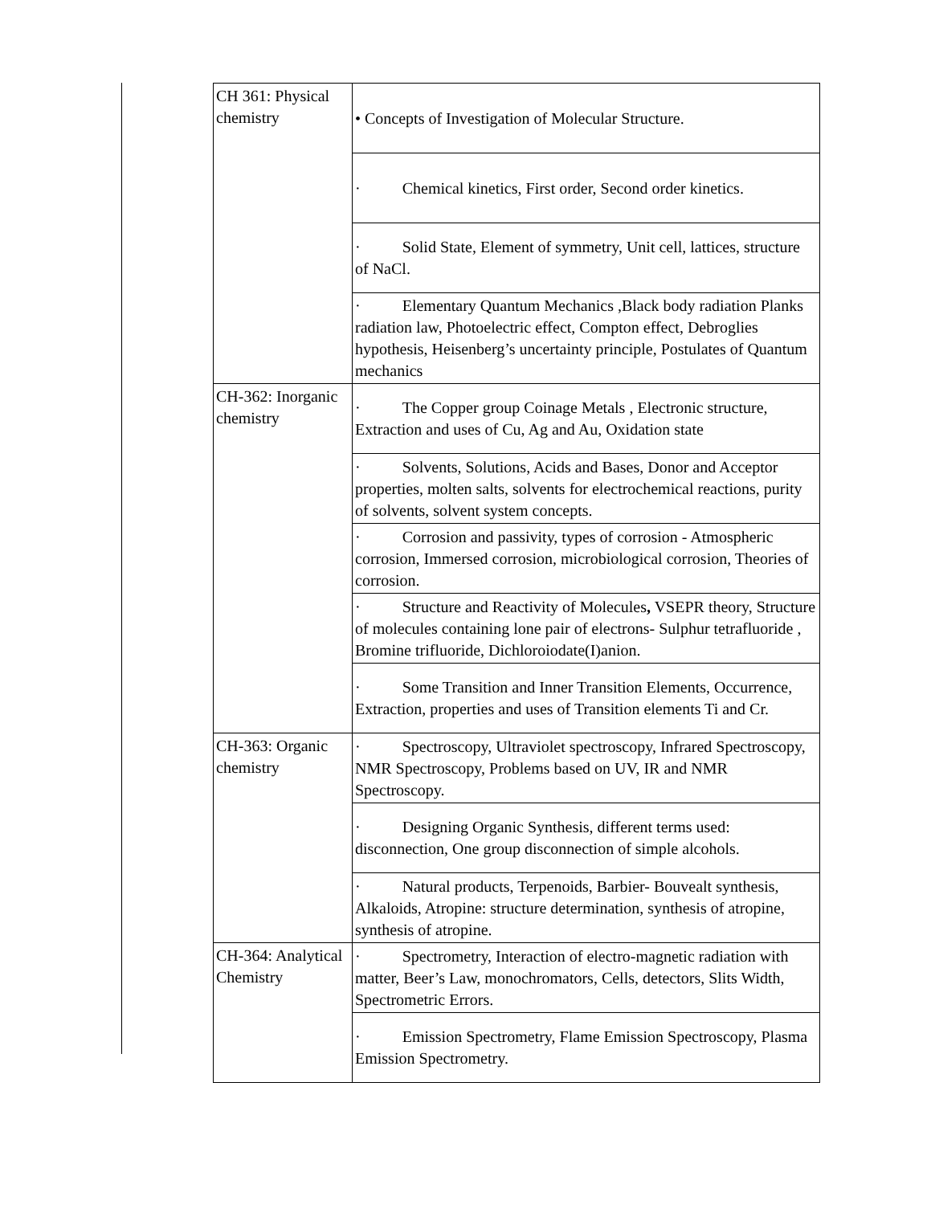| CH 361: Physical chemistry | • Concepts of Investigation of Molecular Structure. |
| | · Chemical kinetics, First order, Second order kinetics. |
| | · Solid State, Element of symmetry, Unit cell, lattices, structure of NaCl. |
| | · Elementary Quantum Mechanics ,Black body radiation Planks radiation law, Photoelectric effect, Compton effect, Debroglies hypothesis, Heisenberg’s uncertainty principle, Postulates of Quantum mechanics |
| CH-362: Inorganic chemistry | · The Copper group Coinage Metals , Electronic structure, Extraction and uses of Cu, Ag and Au, Oxidation state |
| | · Solvents, Solutions, Acids and Bases, Donor and Acceptor properties, molten salts, solvents for electrochemical reactions, purity of solvents, solvent system concepts. |
| | · Corrosion and passivity, types of corrosion - Atmospheric corrosion, Immersed corrosion, microbiological corrosion, Theories of corrosion. |
| | · Structure and Reactivity of Molecules , VSEPR theory, Structure of molecules containing lone pair of electrons- Sulphur tetrafluoride , Bromine trifluoride, Dichloroiodate(I)anion. |
| | · Some Transition and Inner Transition Elements, Occurrence, Extraction, properties and uses of Transition elements Ti and Cr. |
| CH-363: Organic chemistry | · Spectroscopy, Ultraviolet spectroscopy, Infrared Spectroscopy, NMR Spectroscopy, Problems based on UV, IR and NMR Spectroscopy. |
| | · Designing Organic Synthesis, different terms used: disconnection, One group disconnection of simple alcohols. |
| | · Natural products, Terpenoids, Barbier- Bouvealt synthesis, Alkaloids, Atropine: structure determination, synthesis of atropine, synthesis of atropine. |
| CH-364: Analytical Chemistry | · Spectrometry, Interaction of electro-magnetic radiation with matter, Beer’s Law, monochromators, Cells, detectors, Slits Width, Spectrometric Errors. |
| | · Emission Spectrometry, Flame Emission Spectroscopy, Plasma Emission Spectrometry. |